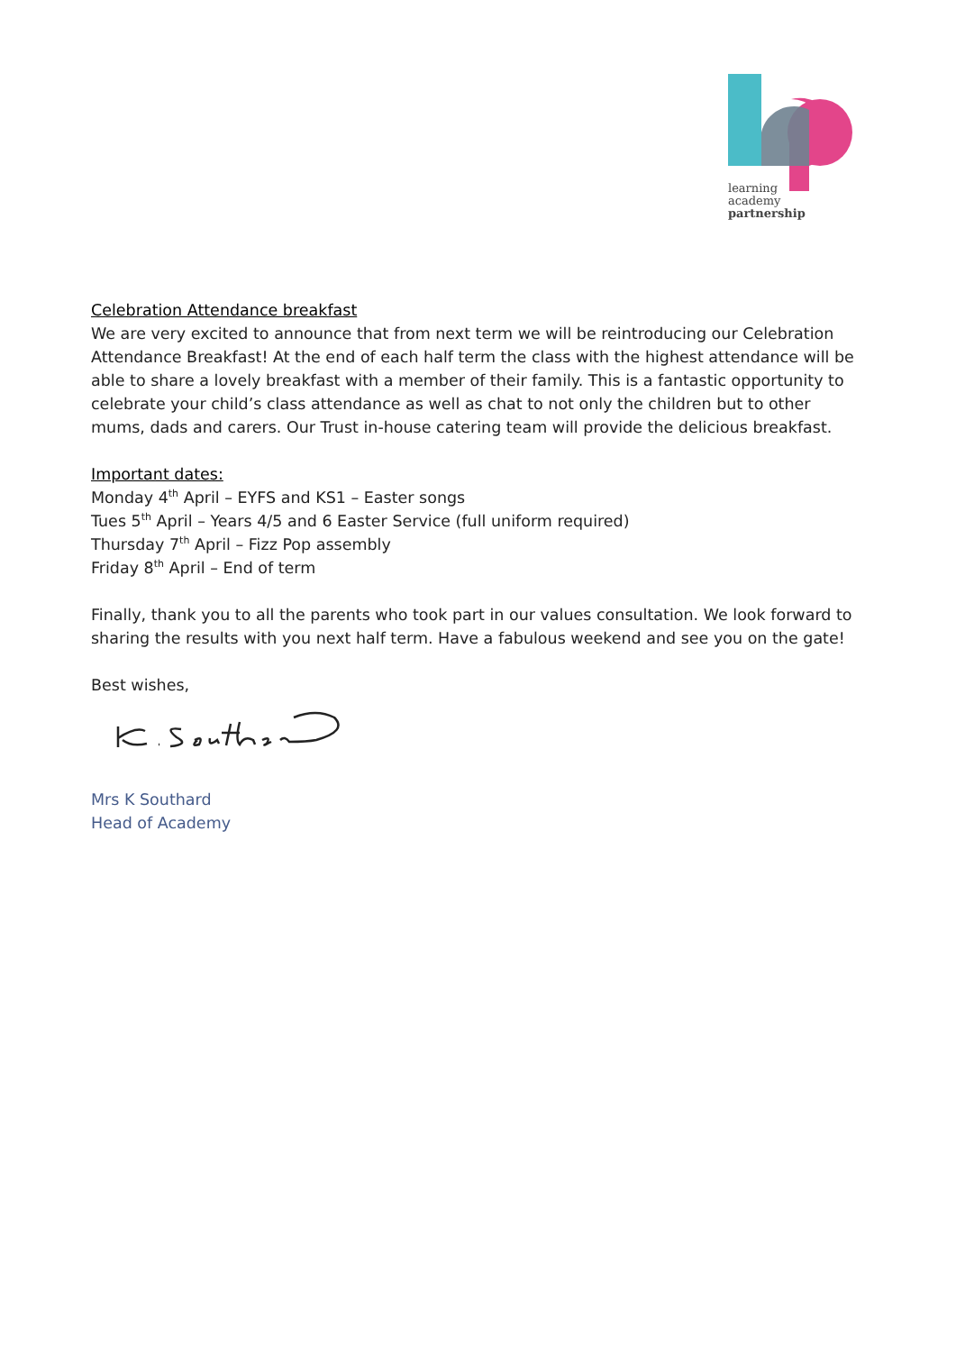learning
academy
partnership
Celebration Attendance breakfast
We are very excited to announce that from next term we will be reintroducing our Celebration Attendance Breakfast! At the end of each half term the class with the highest attendance will be able to share a lovely breakfast with a member of their family. This is a fantastic opportunity to celebrate your child’s class attendance as well as chat to not only the children but to other mums, dads and carers. Our Trust in-house catering team will provide the delicious breakfast.
Important dates:
Monday 4<sup>th</sup> April – EYFS and KS1 – Easter songs
Tues 5<sup>th</sup> April – Years 4/5 and 6 Easter Service (full uniform required)
Thursday 7<sup>th</sup> April – Fizz Pop assembly
Friday 8<sup>th</sup> April – End of term
Finally, thank you to all the parents who took part in our values consultation. We look forward to sharing the results with you next half term. Have a fabulous weekend and see you on the gate!
Best wishes,
Mrs K Southard
Head of Academy